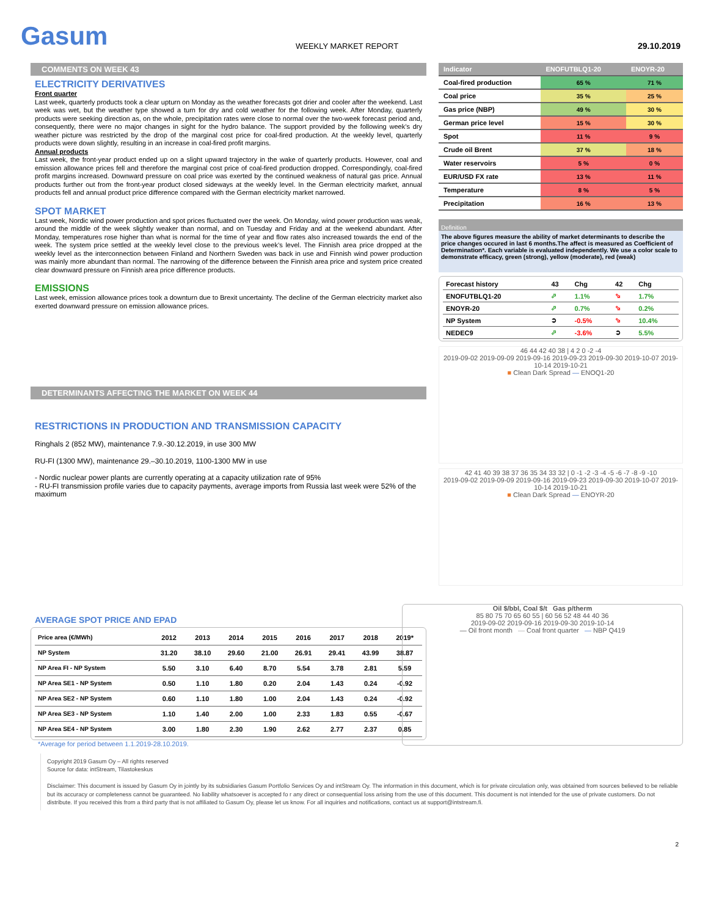Gasum
WEEKLY MARKET REPORT
29.10.2019
COMMENTS ON WEEK 43
ELECTRICITY DERIVATIVES
Front quarter
Last week, quarterly products took a clear upturn on Monday as the weather forecasts got drier and cooler after the weekend. Last week was wet, but the weather type showed a turn for dry and cold weather for the following week. After Monday, quarterly products were seeking direction as, on the whole, precipitation rates were close to normal over the two-week forecast period and, consequently, there were no major changes in sight for the hydro balance. The support provided by the following week’s dry weather picture was restricted by the drop of the marginal cost price for coal-fired production. At the weekly level, quarterly products were down slightly, resulting in an increase in coal-fired profit margins.
Annual products
Last week, the front-year product ended up on a slight upward trajectory in the wake of quarterly products. However, coal and emission allowance prices fell and therefore the marginal cost price of coal-fired production dropped. Correspondingly, coal-fired profit margins increased. Downward pressure on coal price was exerted by the continued weakness of natural gas price. Annual products further out from the front-year product closed sideways at the weekly level. In the German electricity market, annual products fell and annual product price difference compared with the German electricity market narrowed.
SPOT MARKET
Last week, Nordic wind power production and spot prices fluctuated over the week. On Monday, wind power production was weak, around the middle of the week slightly weaker than normal, and on Tuesday and Friday and at the weekend abundant. After Monday, temperatures rose higher than what is normal for the time of year and flow rates also increased towards the end of the week. The system price settled at the weekly level close to the previous week’s level. The Finnish area price dropped at the weekly level as the interconnection between Finland and Northern Sweden was back in use and Finnish wind power production was mainly more abundant than normal. The narrowing of the difference between the Finnish area price and system price created clear downward pressure on Finnish area price difference products.
EMISSIONS
Last week, emission allowance prices took a downturn due to Brexit uncertainty. The decline of the German electricity market also exerted downward pressure on emission allowance prices.
DETERMINANTS AFFECTING THE MARKET ON WEEK 44
RESTRICTIONS IN PRODUCTION AND TRANSMISSION CAPACITY
Ringhals 2 (852 MW), maintenance 7.9.-30.12.2019, in use 300 MW
RU-FI (1300 MW), maintenance 29.–30.10.2019, 1100-1300 MW in use
- Nordic nuclear power plants are currently operating at a capacity utilization rate of 95%
- RU-FI transmission profile varies due to capacity payments, average imports from Russia last week were 52% of the maximum
AVERAGE SPOT PRICE AND EPAD
| Price area (€/MWh) | 2012 | 2013 | 2014 | 2015 | 2016 | 2017 | 2018 | 2019* |
| --- | --- | --- | --- | --- | --- | --- | --- | --- |
| NP System | 31.20 | 38.10 | 29.60 | 21.00 | 26.91 | 29.41 | 43.99 | 38.87 |
| NP Area FI - NP System | 5.50 | 3.10 | 6.40 | 8.70 | 5.54 | 3.78 | 2.81 | 5.59 |
| NP Area SE1 - NP System | 0.50 | 1.10 | 1.80 | 0.20 | 2.04 | 1.43 | 0.24 | -0.92 |
| NP Area SE2 - NP System | 0.60 | 1.10 | 1.80 | 1.00 | 2.04 | 1.43 | 0.24 | -0.92 |
| NP Area SE3 - NP System | 1.10 | 1.40 | 2.00 | 1.00 | 2.33 | 1.83 | 0.55 | -0.67 |
| NP Area SE4 - NP System | 3.00 | 1.80 | 2.30 | 1.90 | 2.62 | 2.77 | 2.37 | 0.85 |
*Average for period between 1.1.2019-28.10.2019.
| Indicator | ENOFUTBLQ1-20 | ENOYR-20 |
| --- | --- | --- |
| Coal-fired production | 65 % | 71 % |
| Coal price | 35 % | 25 % |
| Gas price (NBP) | 49 % | 30 % |
| German price level | 15 % | 30 % |
| Spot | 11 % | 9 % |
| Crude oil Brent | 37 % | 18 % |
| Water reservoirs | 5 % | 0 % |
| EUR/USD FX rate | 13 % | 11 % |
| Temperature | 8 % | 5 % |
| Precipitation | 16 % | 13 % |
Definition
The above figures measure the ability of market determinants to describe the price changes occured in last 6 months.The affect is measured as Coefficient of Determination*. Each variable is evaluated independently. We use a color scale to demonstrate efficacy, green (strong), yellow (moderate), red (weak)
| Forecast history | 43 | Chg | 42 | Chg |
| ENOFUTBLQ1-20 | ⬀ | 1.1% | ⬂ | 1.7% |
| ENOYR-20 | ⬀ | 0.7% | ⬂ | 0.2% |
| NP System | ➲ | -0.5% | ⬂ | 10.4% |
| NEDEC9 | ⬀ | -3.6% | ➲ | 5.5% |
46 44 42 40 38 | 4 2 0 -2 -4
2019-09-02 2019-09-09 2019-09-16 2019-09-23 2019-09-30 2019-10-07 2019-10-14 2019-10-21
■ Clean Dark Spread — ENOQ1-20
42 41 40 39 38 37 36 35 34 33 32 | 0 -1 -2 -3 -4 -5 -6 -7 -8 -9 -10
2019-09-02 2019-09-09 2019-09-16 2019-09-23 2019-09-30 2019-10-07 2019-10-14 2019-10-21
■ Clean Dark Spread — ENOYR-20
Oil $/bbl, Coal $/t Gas p/therm
85 80 75 70 65 60 55 | 60 56 52 48 44 40 36
2019-09-02 2019-09-16 2019-09-30 2019-10-14
— Oil front month — Coal front quarter — NBP Q419
Copyright 2019 Gasum Oy – All rights reserved
Source for data: intStream, Tilastokeskus
Disclaimer: This document is issued by Gasum Oy in jointly by its subsidiaries Gasum Portfolio Services Oy and intStream Oy. The information in this document, which is for private circulation only, was obtained from sources believed to be reliable but its accuracy or completeness cannot be guaranteed. No liability whatsoever is accepted fo r any direct or consequential loss arising from the use of this document. This document is not intended for the use of private customers. Do not distribute. If you received this from a third party that is not affiliated to Gasum Oy, please let us know. For all inquiries and notifications, contact us at support@intstream.fi.
2